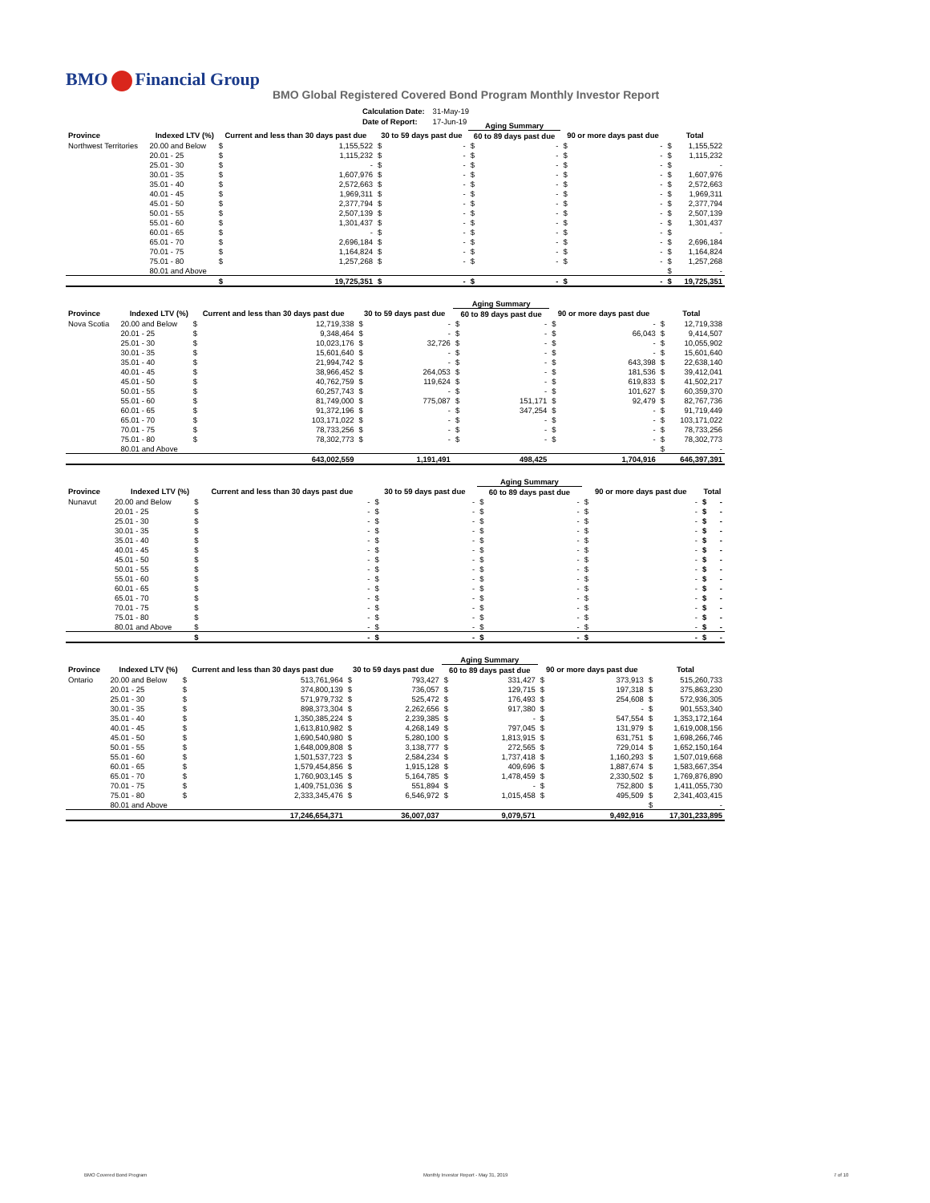BMO Financial Group
BMO Global Registered Covered Bond Program Monthly Investor Report
| Calculation Date: | 31-May-19 |
| Date of Report: | 17-Jun-19 |
| | | | | | | Aging Summary | | | | | |
| --- | --- | --- | --- | --- | --- | --- | --- | --- | --- | --- | --- |
| Province | Indexed LTV (%) | Current and less than 30 days past due | | 30 to 59 days past due | | 60 to 89 days past due | | 90 or more days past due | | Total | |
| Northwest Territories | 20.00 and Below | $ | 1,155,522 | $ | - | $ | - | $ | - | $ | 1,155,522 |
| | 20.01 - 25 | $ | 1,115,232 | $ | - | $ | - | $ | - | $ | 1,115,232 |
| | 25.01 - 30 | $ | - | $ | - | $ | - | $ | - | $ | - |
| | 30.01 - 35 | $ | 1,607,976 | $ | - | $ | - | $ | - | $ | 1,607,976 |
| | 35.01 - 40 | $ | 2,572,663 | $ | - | $ | - | $ | - | $ | 2,572,663 |
| | 40.01 - 45 | $ | 1,969,311 | $ | - | $ | - | $ | - | $ | 1,969,311 |
| | 45.01 - 50 | $ | 2,377,794 | $ | - | $ | - | $ | - | $ | 2,377,794 |
| | 50.01 - 55 | $ | 2,507,139 | $ | - | $ | - | $ | - | $ | 2,507,139 |
| | 55.01 - 60 | $ | 1,301,437 | $ | - | $ | - | $ | - | $ | 1,301,437 |
| | 60.01 - 65 | $ | - | $ | - | $ | - | $ | - | $ | - |
| | 65.01 - 70 | $ | 2,696,184 | $ | - | $ | - | $ | - | $ | 2,696,184 |
| | 70.01 - 75 | $ | 1,164,824 | $ | - | $ | - | $ | - | $ | 1,164,824 |
| | 75.01 - 80 | $ | 1,257,268 | $ | - | $ | - | $ | - | $ | 1,257,268 |
| | 80.01 and Above | | | | | | | | | $ | - |
| | | $ | 19,725,351 | $ | - | $ | - | $ | - | $ | 19,725,351 |
| | | | | | | Aging Summary | | | | | |
| --- | --- | --- | --- | --- | --- | --- | --- | --- | --- | --- | --- |
| Province | Indexed LTV (%) | Current and less than 30 days past due | | 30 to 59 days past due | | 60 to 89 days past due | | 90 or more days past due | | Total | |
| Nova Scotia | 20.00 and Below | $ | 12,719,338 | $ | - | $ | - | $ | - | $ | 12,719,338 |
| | 20.01 - 25 | $ | 9,348,464 | $ | - | $ | - | $ | 66,043 | $ | 9,414,507 |
| | 25.01 - 30 | $ | 10,023,176 | $ | 32,726 | $ | - | $ | - | $ | 10,055,902 |
| | 30.01 - 35 | $ | 15,601,640 | $ | - | $ | - | $ | - | $ | 15,601,640 |
| | 35.01 - 40 | $ | 21,994,742 | $ | - | $ | - | $ | 643,398 | $ | 22,638,140 |
| | 40.01 - 45 | $ | 38,966,452 | $ | 264,053 | $ | - | $ | 181,536 | $ | 39,412,041 |
| | 45.01 - 50 | $ | 40,762,759 | $ | 119,624 | $ | - | $ | 619,833 | $ | 41,502,217 |
| | 50.01 - 55 | $ | 60,257,743 | $ | - | $ | - | $ | 101,627 | $ | 60,359,370 |
| | 55.01 - 60 | $ | 81,749,000 | $ | 775,087 | $ | 151,171 | $ | 92,479 | $ | 82,767,736 |
| | 60.01 - 65 | $ | 91,372,196 | $ | - | $ | 347,254 | $ | - | $ | 91,719,449 |
| | 65.01 - 70 | $ | 103,171,022 | $ | - | $ | - | $ | - | $ | 103,171,022 |
| | 70.01 - 75 | $ | 78,733,256 | $ | - | $ | - | $ | - | $ | 78,733,256 |
| | 75.01 - 80 | $ | 78,302,773 | $ | - | $ | - | $ | - | $ | 78,302,773 |
| | 80.01 and Above | | | | | | | | | $ | - |
| | | | 643,002,559 | | 1,191,491 | | 498,425 | | 1,704,916 | | 646,397,391 |
| | | | | | | Aging Summary | | | | | |
| --- | --- | --- | --- | --- | --- | --- | --- | --- | --- | --- | --- |
| Province | Indexed LTV (%) | Current and less than 30 days past due | | 30 to 59 days past due | | 60 to 89 days past due | | 90 or more days past due | | Total | |
| Nunavut | 20.00 and Below | $ | - | $ | - | $ | - | $ | - | $ | - |
| | 20.01 - 25 | $ | - | $ | - | $ | - | $ | - | $ | - |
| | 25.01 - 30 | $ | - | $ | - | $ | - | $ | - | $ | - |
| | 30.01 - 35 | $ | - | $ | - | $ | - | $ | - | $ | - |
| | 35.01 - 40 | $ | - | $ | - | $ | - | $ | - | $ | - |
| | 40.01 - 45 | $ | - | $ | - | $ | - | $ | - | $ | - |
| | 45.01 - 50 | $ | - | $ | - | $ | - | $ | - | $ | - |
| | 50.01 - 55 | $ | - | $ | - | $ | - | $ | - | $ | - |
| | 55.01 - 60 | $ | - | $ | - | $ | - | $ | - | $ | - |
| | 60.01 - 65 | $ | - | $ | - | $ | - | $ | - | $ | - |
| | 65.01 - 70 | $ | - | $ | - | $ | - | $ | - | $ | - |
| | 70.01 - 75 | $ | - | $ | - | $ | - | $ | - | $ | - |
| | 75.01 - 80 | $ | - | $ | - | $ | - | $ | - | $ | - |
| | 80.01 and Above | $ | - | $ | - | $ | - | $ | - | $ | - |
| | | $ | - | $ | - | $ | - | $ | - | $ | - |
| | | | | | | Aging Summary | | | | | |
| --- | --- | --- | --- | --- | --- | --- | --- | --- | --- | --- | --- |
| Province | Indexed LTV (%) | Current and less than 30 days past due | | 30 to 59 days past due | | 60 to 89 days past due | | 90 or more days past due | | Total | |
| Ontario | 20.00 and Below | $ | 513,761,964 | $ | 793,427 | $ | 331,427 | $ | 373,913 | $ | 515,260,733 |
| | 20.01 - 25 | $ | 374,800,139 | $ | 736,057 | $ | 129,715 | $ | 197,318 | $ | 375,863,230 |
| | 25.01 - 30 | $ | 571,979,732 | $ | 525,472 | $ | 176,493 | $ | 254,608 | $ | 572,936,305 |
| | 30.01 - 35 | $ | 898,373,304 | $ | 2,262,656 | $ | 917,380 | $ | - | $ | 901,553,340 |
| | 35.01 - 40 | $ | 1,350,385,224 | $ | 2,239,385 | $ | - | $ | 547,554 | $ | 1,353,172,164 |
| | 40.01 - 45 | $ | 1,613,810,982 | $ | 4,268,149 | $ | 797,045 | $ | 131,979 | $ | 1,619,008,156 |
| | 45.01 - 50 | $ | 1,690,540,980 | $ | 5,280,100 | $ | 1,813,915 | $ | 631,751 | $ | 1,698,266,746 |
| | 50.01 - 55 | $ | 1,648,009,808 | $ | 3,138,777 | $ | 272,565 | $ | 729,014 | $ | 1,652,150,164 |
| | 55.01 - 60 | $ | 1,501,537,723 | $ | 2,584,234 | $ | 1,737,418 | $ | 1,160,293 | $ | 1,507,019,668 |
| | 60.01 - 65 | $ | 1,579,454,856 | $ | 1,915,128 | $ | 409,696 | $ | 1,887,674 | $ | 1,583,667,354 |
| | 65.01 - 70 | $ | 1,760,903,145 | $ | 5,164,785 | $ | 1,478,459 | $ | 2,330,502 | $ | 1,769,876,890 |
| | 70.01 - 75 | $ | 1,409,751,036 | $ | 551,894 | $ | - | $ | 752,800 | $ | 1,411,055,730 |
| | 75.01 - 80 | $ | 2,333,345,476 | $ | 6,546,972 | $ | 1,015,458 | $ | 495,509 | $ | 2,341,403,415 |
| | 80.01 and Above | | | | | | | | | $ | - |
| | | | 17,246,654,371 | | 36,007,037 | | 9,079,571 | | 9,492,916 | | 17,301,233,895 |
BMO Covered Bond Program
Monthly Investor Report - May 31, 2019
7 of 10